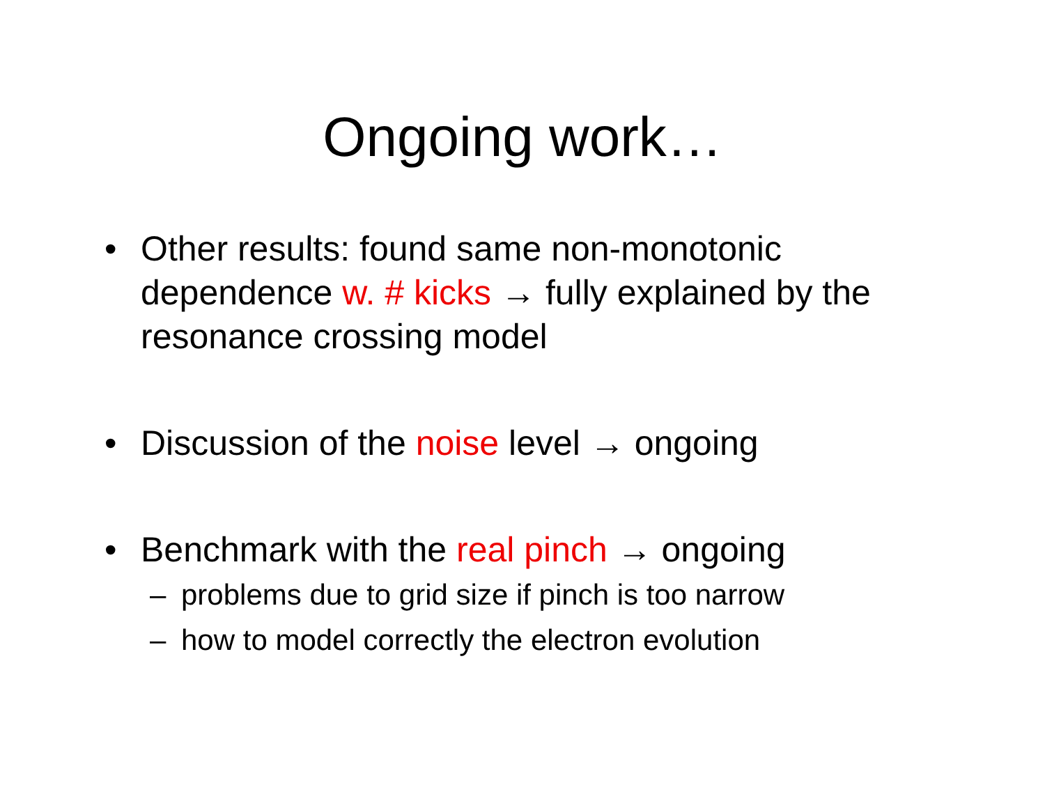Ongoing work…
• Other results: found same non-monotonic dependence w. # kicks → fully explained by the resonance crossing model
• Discussion of the noise level → ongoing
• Benchmark with the real pinch → ongoing
– problems due to grid size if pinch is too narrow
– how to model correctly the electron evolution